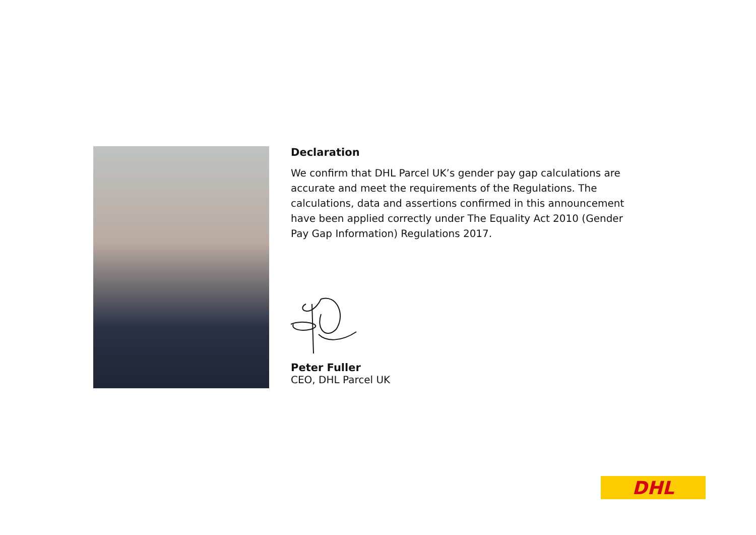Declaration
We confirm that DHL Parcel UK’s gender pay gap calculations are accurate and meet the requirements of the Regulations. The calculations, data and assertions confirmed in this announcement have been applied correctly under The Equality Act 2010 (Gender Pay Gap Information) Regulations 2017.
Peter Fuller
CEO, DHL Parcel UK
DHL